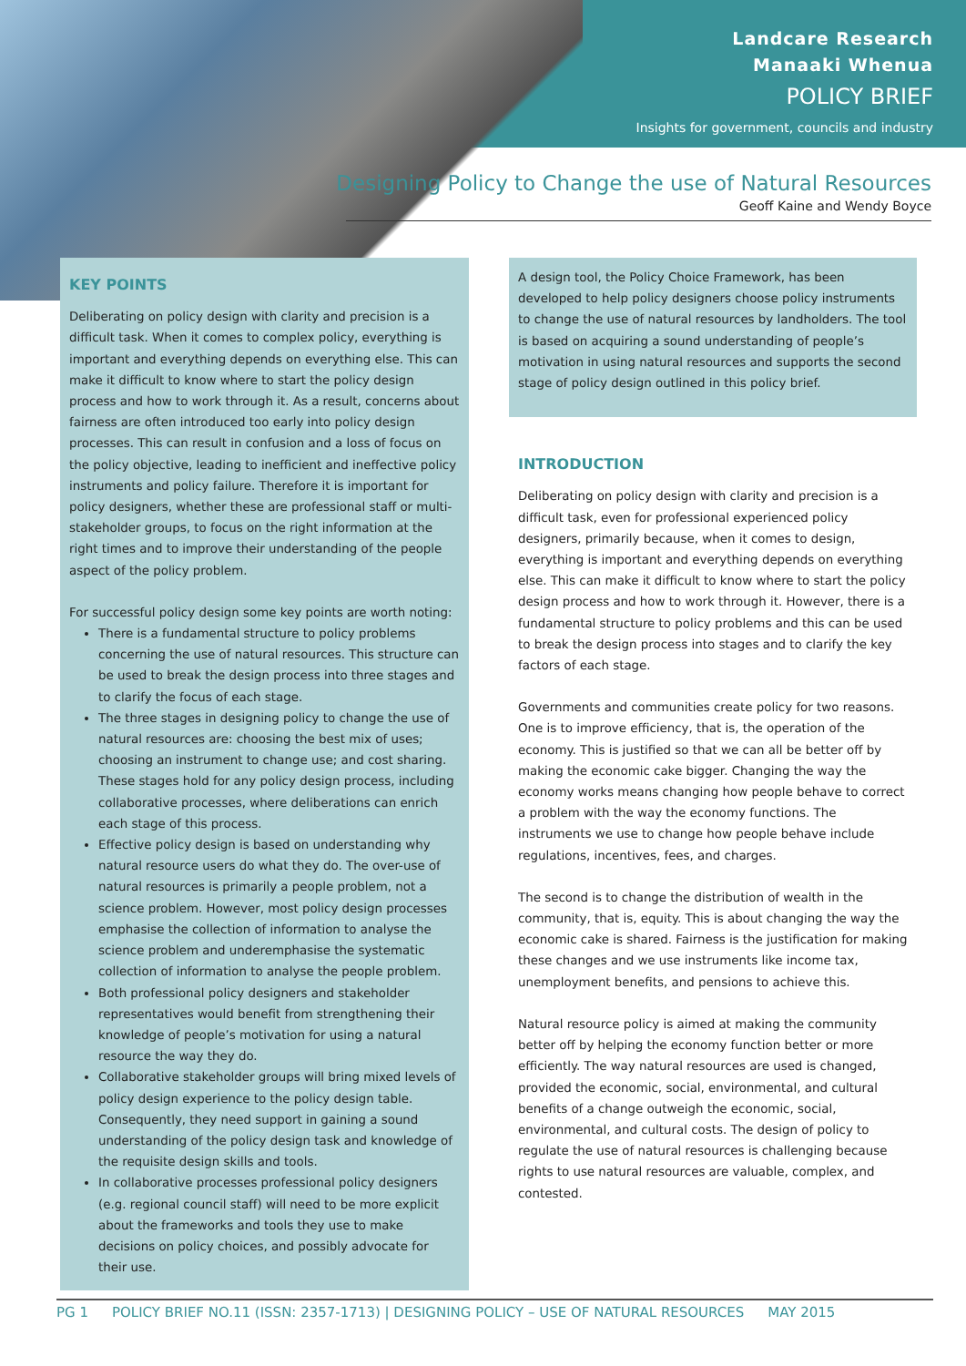Landcare Research
Manaaki Whenua
POLICY BRIEF
Insights for government, councils and industry
Designing Policy to Change the use of Natural Resources
Geoff Kaine and Wendy Boyce
KEY POINTS
Deliberating on policy design with clarity and precision is a difficult task. When it comes to complex policy, everything is important and everything depends on everything else. This can make it difficult to know where to start the policy design process and how to work through it. As a result, concerns about fairness are often introduced too early into policy design processes. This can result in confusion and a loss of focus on the policy objective, leading to inefficient and ineffective policy instruments and policy failure. Therefore it is important for policy designers, whether these are professional staff or multi-stakeholder groups, to focus on the right information at the right times and to improve their understanding of the people aspect of the policy problem.
For successful policy design some key points are worth noting:
There is a fundamental structure to policy problems concerning the use of natural resources. This structure can be used to break the design process into three stages and to clarify the focus of each stage.
The three stages in designing policy to change the use of natural resources are: choosing the best mix of uses; choosing an instrument to change use; and cost sharing. These stages hold for any policy design process, including collaborative processes, where deliberations can enrich each stage of this process.
Effective policy design is based on understanding why natural resource users do what they do. The over-use of natural resources is primarily a people problem, not a science problem. However, most policy design processes emphasise the collection of information to analyse the science problem and underemphasise the systematic collection of information to analyse the people problem.
Both professional policy designers and stakeholder representatives would benefit from strengthening their knowledge of people’s motivation for using a natural resource the way they do.
Collaborative stakeholder groups will bring mixed levels of policy design experience to the policy design table. Consequently, they need support in gaining a sound understanding of the policy design task and knowledge of the requisite design skills and tools.
In collaborative processes professional policy designers (e.g. regional council staff) will need to be more explicit about the frameworks and tools they use to make decisions on policy choices, and possibly advocate for their use.
A design tool, the Policy Choice Framework, has been developed to help policy designers choose policy instruments to change the use of natural resources by landholders. The tool is based on acquiring a sound understanding of people’s motivation in using natural resources and supports the second stage of policy design outlined in this policy brief.
INTRODUCTION
Deliberating on policy design with clarity and precision is a difficult task, even for professional experienced policy designers, primarily because, when it comes to design, everything is important and everything depends on everything else. This can make it difficult to know where to start the policy design process and how to work through it. However, there is a fundamental structure to policy problems and this can be used to break the design process into stages and to clarify the key factors of each stage.
Governments and communities create policy for two reasons. One is to improve efficiency, that is, the operation of the economy. This is justified so that we can all be better off by making the economic cake bigger. Changing the way the economy works means changing how people behave to correct a problem with the way the economy functions. The instruments we use to change how people behave include regulations, incentives, fees, and charges.
The second is to change the distribution of wealth in the community, that is, equity. This is about changing the way the economic cake is shared. Fairness is the justification for making these changes and we use instruments like income tax, unemployment benefits, and pensions to achieve this.
Natural resource policy is aimed at making the community better off by helping the economy function better or more efficiently. The way natural resources are used is changed, provided the economic, social, environmental, and cultural benefits of a change outweigh the economic, social, environmental, and cultural costs. The design of policy to regulate the use of natural resources is challenging because rights to use natural resources are valuable, complex, and contested.
PG 1 POLICY BRIEF NO.11 (ISSN: 2357-1713) | DESIGNING POLICY – USE OF NATURAL RESOURCES MAY 2015